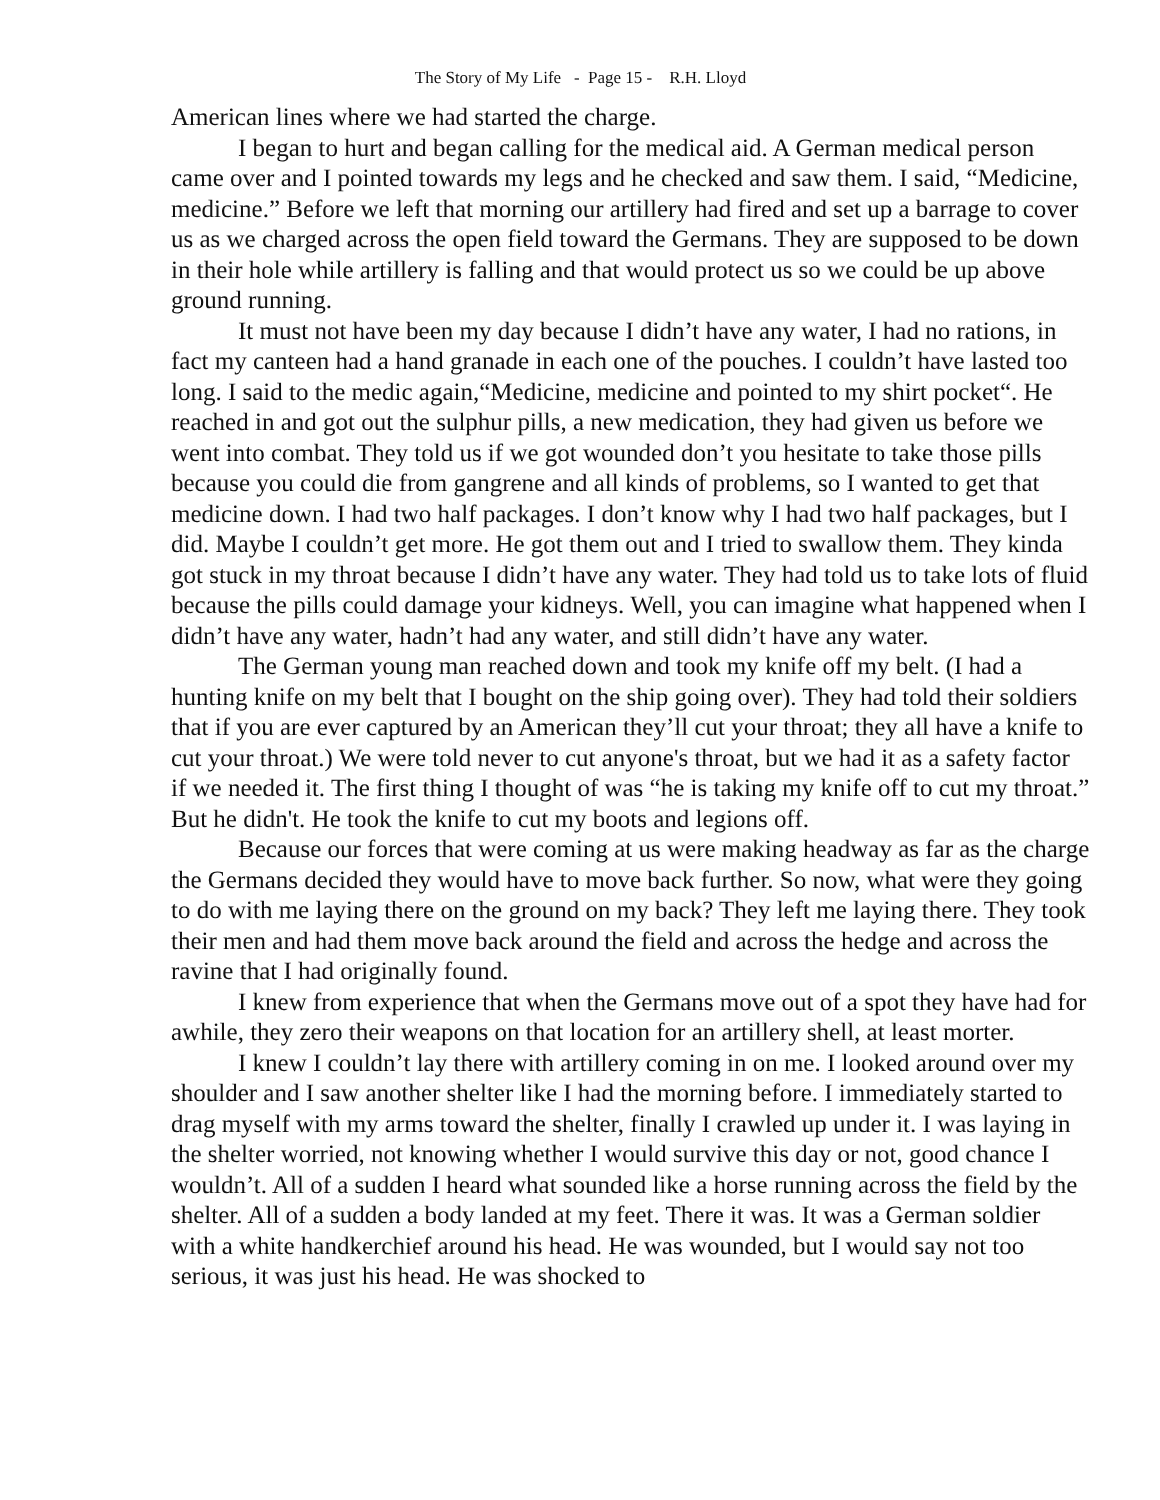The Story of My Life - Page 15 - R.H. Lloyd
American lines where we had started the charge.
I began to hurt and began calling for the medical aid. A German medical person came over and I pointed towards my legs and he checked and saw them. I said, “Medicine, medicine.” Before we left that morning our artillery had fired and set up a barrage to cover us as we charged across the open field toward the Germans. They are supposed to be down in their hole while artillery is falling and that would protect us so we could be up above ground running.
It must not have been my day because I didn’t have any water, I had no rations, in fact my canteen had a hand granade in each one of the pouches. I couldn’t have lasted too long. I said to the medic again,“Medicine, medicine and pointed to my shirt pocket“. He reached in and got out the sulphur pills, a new medication, they had given us before we went into combat. They told us if we got wounded don’t you hesitate to take those pills because you could die from gangrene and all kinds of problems, so I wanted to get that medicine down. I had two half packages. I don’t know why I had two half packages, but I did. Maybe I couldn’t get more. He got them out and I tried to swallow them. They kinda got stuck in my throat because I didn’t have any water. They had told us to take lots of fluid because the pills could damage your kidneys. Well, you can imagine what happened when I didn’t have any water, hadn’t had any water, and still didn’t have any water.
The German young man reached down and took my knife off my belt. (I had a hunting knife on my belt that I bought on the ship going over). They had told their soldiers that if you are ever captured by an American they’ll cut your throat; they all have a knife to cut your throat.) We were told never to cut anyone's throat, but we had it as a safety factor if we needed it. The first thing I thought of was “he is taking my knife off to cut my throat.” But he didn't. He took the knife to cut my boots and legions off.
Because our forces that were coming at us were making headway as far as the charge the Germans decided they would have to move back further. So now, what were they going to do with me laying there on the ground on my back? They left me laying there. They took their men and had them move back around the field and across the hedge and across the ravine that I had originally found.
I knew from experience that when the Germans move out of a spot they have had for awhile, they zero their weapons on that location for an artillery shell, at least morter.
I knew I couldn’t lay there with artillery coming in on me. I looked around over my shoulder and I saw another shelter like I had the morning before. I immediately started to drag myself with my arms toward the shelter, finally I crawled up under it. I was laying in the shelter worried, not knowing whether I would survive this day or not, good chance I wouldn’t. All of a sudden I heard what sounded like a horse running across the field by the shelter. All of a sudden a body landed at my feet. There it was. It was a German soldier with a white handkerchief around his head. He was wounded, but I would say not too serious, it was just his head. He was shocked to